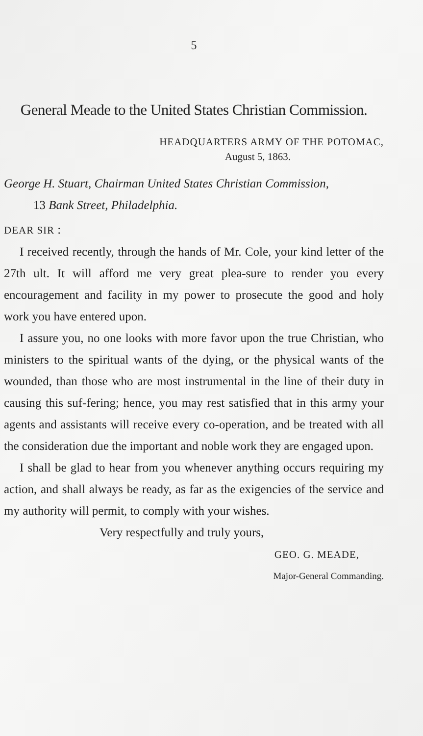5
General Meade to the United States Christian Commission.
HEADQUARTERS ARMY OF THE POTOMAC,
August 5, 1863.
George H. Stuart, Chairman United States Christian Commission,
13 Bank Street, Philadelphia.
DEAR SIR :
I received recently, through the hands of Mr. Cole, your kind letter of the 27th ult. It will afford me very great plea-sure to render you every encouragement and facility in my power to prosecute the good and holy work you have entered upon.
I assure you, no one looks with more favor upon the true Christian, who ministers to the spiritual wants of the dying, or the physical wants of the wounded, than those who are most instrumental in the line of their duty in causing this suf-fering; hence, you may rest satisfied that in this army your agents and assistants will receive every co-operation, and be treated with all the consideration due the important and noble work they are engaged upon.
I shall be glad to hear from you whenever anything occurs requiring my action, and shall always be ready, as far as the exigencies of the service and my authority will permit, to comply with your wishes.
Very respectfully and truly yours,
GEO. G. MEADE,
Major-General Commanding.